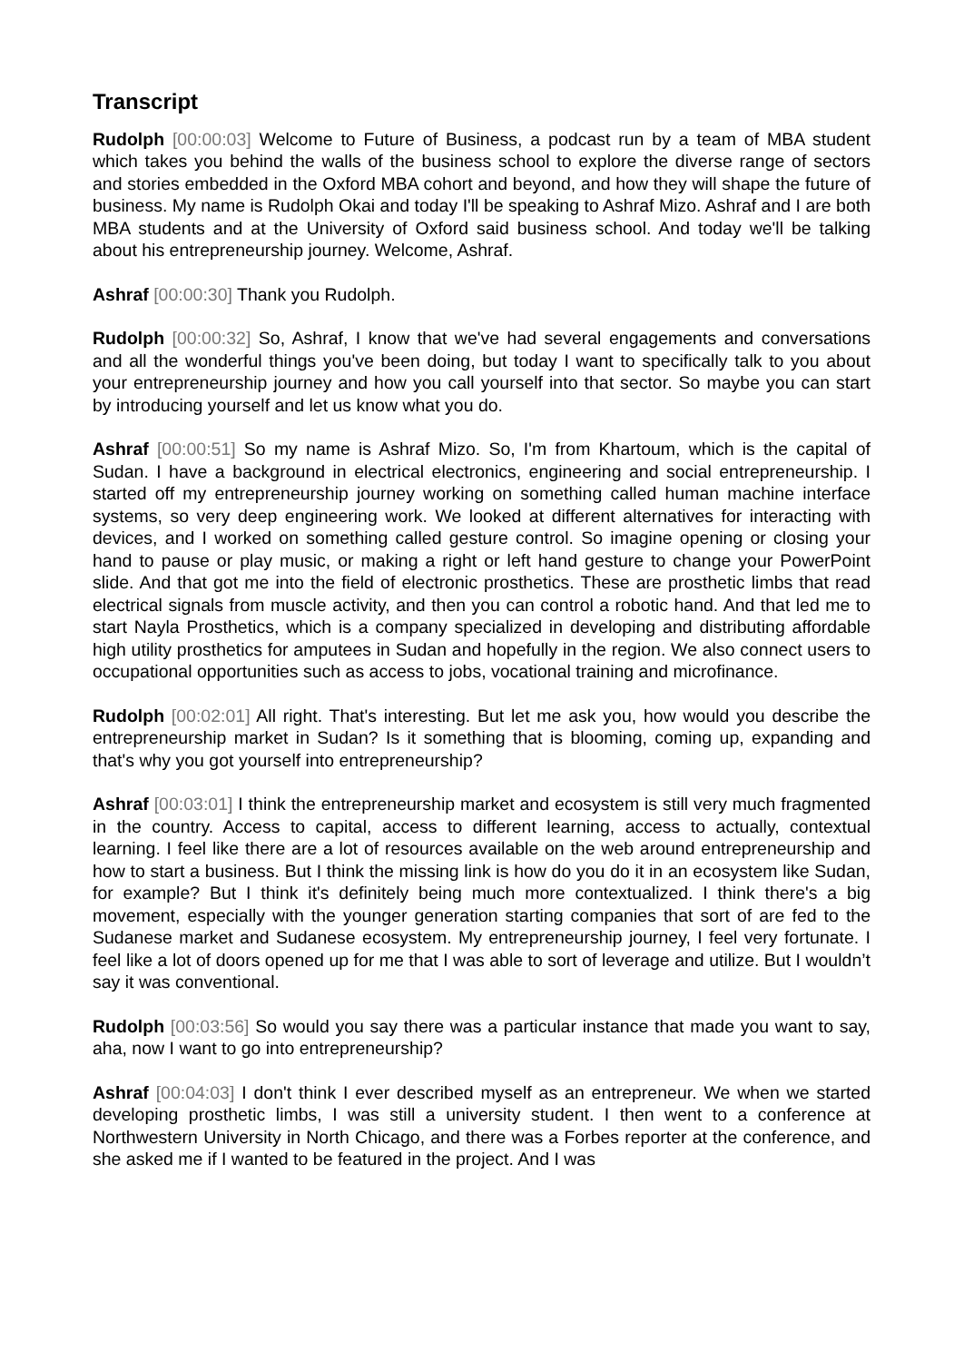Transcript
Rudolph [00:00:03] Welcome to Future of Business, a podcast run by a team of MBA student which takes you behind the walls of the business school to explore the diverse range of sectors and stories embedded in the Oxford MBA cohort and beyond, and how they will shape the future of business. My name is Rudolph Okai and today I'll be speaking to Ashraf Mizo. Ashraf and I are both MBA students and at the University of Oxford said business school. And today we'll be talking about his entrepreneurship journey. Welcome, Ashraf.
Ashraf [00:00:30] Thank you Rudolph.
Rudolph [00:00:32] So, Ashraf, I know that we've had several engagements and conversations and all the wonderful things you've been doing, but today I want to specifically talk to you about your entrepreneurship journey and how you call yourself into that sector. So maybe you can start by introducing yourself and let us know what you do.
Ashraf [00:00:51] So my name is Ashraf Mizo. So, I'm from Khartoum, which is the capital of Sudan. I have a background in electrical electronics, engineering and social entrepreneurship. I started off my entrepreneurship journey working on something called human machine interface systems, so very deep engineering work. We looked at different alternatives for interacting with devices, and I worked on something called gesture control. So imagine opening or closing your hand to pause or play music, or making a right or left hand gesture to change your PowerPoint slide. And that got me into the field of electronic prosthetics. These are prosthetic limbs that read electrical signals from muscle activity, and then you can control a robotic hand. And that led me to start Nayla Prosthetics, which is a company specialized in developing and distributing affordable high utility prosthetics for amputees in Sudan and hopefully in the region. We also connect users to occupational opportunities such as access to jobs, vocational training and microfinance.
Rudolph [00:02:01] All right. That's interesting. But let me ask you, how would you describe the entrepreneurship market in Sudan? Is it something that is blooming, coming up, expanding and that's why you got yourself into entrepreneurship?
Ashraf [00:03:01] I think the entrepreneurship market and ecosystem is still very much fragmented in the country. Access to capital, access to different learning, access to actually, contextual learning. I feel like there are a lot of resources available on the web around entrepreneurship and how to start a business. But I think the missing link is how do you do it in an ecosystem like Sudan, for example? But I think it's definitely being much more contextualized. I think there's a big movement, especially with the younger generation starting companies that sort of are fed to the Sudanese market and Sudanese ecosystem. My entrepreneurship journey, I feel very fortunate. I feel like a lot of doors opened up for me that I was able to sort of leverage and utilize. But I wouldn’t say it was conventional.
Rudolph [00:03:56] So would you say there was a particular instance that made you want to say, aha, now I want to go into entrepreneurship?
Ashraf [00:04:03] I don't think I ever described myself as an entrepreneur. We when we started developing prosthetic limbs, I was still a university student. I then went to a conference at Northwestern University in North Chicago, and there was a Forbes reporter at the conference, and she asked me if I wanted to be featured in the project. And I was